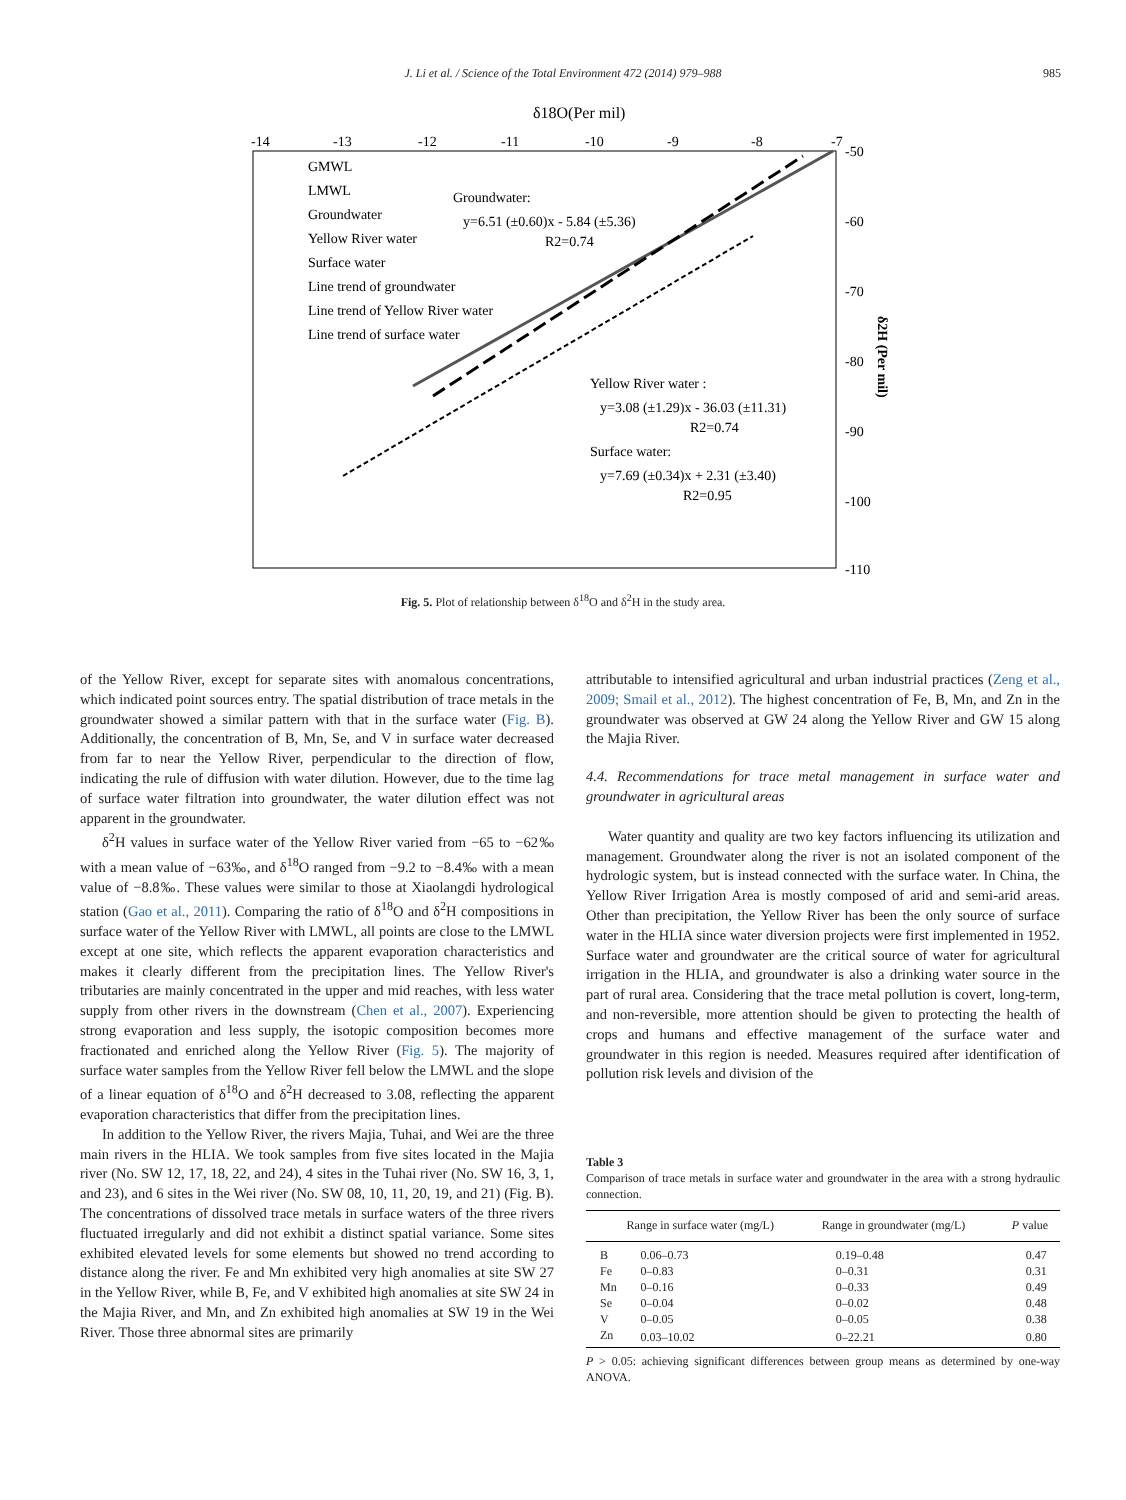J. Li et al. / Science of the Total Environment 472 (2014) 979–988 985
δ18O(Per mil)
-14
-13
-12
-11
-10
-9
-8
-7
-50
-60
-70
-80
-90
-100
-110
δ2H (Per mil)
GMWL
LMWL
Groundwater
Yellow River water
Surface water
Line trend of groundwater
Line trend of Yellow River water
Line trend of surface water
Groundwater:
y=6.51 (±0.60)x - 5.84 (±5.36)
R2=0.74
Yellow River water :
y=3.08 (±1.29)x - 36.03 (±11.31)
R2=0.74
Surface water:
y=7.69 (±0.34)x + 2.31 (±3.40)
R2=0.95
Fig. 5. Plot of relationship between δ<sup>18</sup>O and δ<sup>2</sup>H in the study area.
of the Yellow River, except for separate sites with anomalous concentrations, which indicated point sources entry. The spatial distribution of trace metals in the groundwater showed a similar pattern with that in the surface water (Fig. B). Additionally, the concentration of B, Mn, Se, and V in surface water decreased from far to near the Yellow River, perpendicular to the direction of flow, indicating the rule of diffusion with water dilution. However, due to the time lag of surface water filtration into groundwater, the water dilution effect was not apparent in the groundwater.
δ<sup>2</sup>H values in surface water of the Yellow River varied from −65 to −62‰ with a mean value of −63‰, and δ<sup>18</sup>O ranged from −9.2 to −8.4‰ with a mean value of −8.8‰. These values were similar to those at Xiaolangdi hydrological station (Gao et al., 2011). Comparing the ratio of δ<sup>18</sup>O and δ<sup>2</sup>H compositions in surface water of the Yellow River with LMWL, all points are close to the LMWL except at one site, which reflects the apparent evaporation characteristics and makes it clearly different from the precipitation lines. The Yellow River's tributaries are mainly concentrated in the upper and mid reaches, with less water supply from other rivers in the downstream (Chen et al., 2007). Experiencing strong evaporation and less supply, the isotopic composition becomes more fractionated and enriched along the Yellow River (Fig. 5). The majority of surface water samples from the Yellow River fell below the LMWL and the slope of a linear equation of δ<sup>18</sup>O and δ<sup>2</sup>H decreased to 3.08, reflecting the apparent evaporation characteristics that differ from the precipitation lines.
In addition to the Yellow River, the rivers Majia, Tuhai, and Wei are the three main rivers in the HLIA. We took samples from five sites located in the Majia river (No. SW 12, 17, 18, 22, and 24), 4 sites in the Tuhai river (No. SW 16, 3, 1, and 23), and 6 sites in the Wei river (No. SW 08, 10, 11, 20, 19, and 21) (Fig. B). The concentrations of dissolved trace metals in surface waters of the three rivers fluctuated irregularly and did not exhibit a distinct spatial variance. Some sites exhibited elevated levels for some elements but showed no trend according to distance along the river. Fe and Mn exhibited very high anomalies at site SW 27 in the Yellow River, while B, Fe, and V exhibited high anomalies at site SW 24 in the Majia River, and Mn, and Zn exhibited high anomalies at SW 19 in the Wei River. Those three abnormal sites are primarily
attributable to intensified agricultural and urban industrial practices (Zeng et al., 2009; Smail et al., 2012). The highest concentration of Fe, B, Mn, and Zn in the groundwater was observed at GW 24 along the Yellow River and GW 15 along the Majia River.
4.4. Recommendations for trace metal management in surface water and groundwater in agricultural areas
Water quantity and quality are two key factors influencing its utilization and management. Groundwater along the river is not an isolated component of the hydrologic system, but is instead connected with the surface water. In China, the Yellow River Irrigation Area is mostly composed of arid and semi-arid areas. Other than precipitation, the Yellow River has been the only source of surface water in the HLIA since water diversion projects were first implemented in 1952. Surface water and groundwater are the critical source of water for agricultural irrigation in the HLIA, and groundwater is also a drinking water source in the part of rural area. Considering that the trace metal pollution is covert, long-term, and non-reversible, more attention should be given to protecting the health of crops and humans and effective management of the surface water and groundwater in this region is needed. Measures required after identification of pollution risk levels and division of the
Table 3
Comparison of trace metals in surface water and groundwater in the area with a strong hydraulic connection.
| | Range in surface water (mg/L) | Range in groundwater (mg/L) | P value |
| --- | --- | --- | --- |
| B | 0.06–0.73 | 0.19–0.48 | 0.47 |
| Fe | 0–0.83 | 0–0.31 | 0.31 |
| Mn | 0–0.16 | 0–0.33 | 0.49 |
| Se | 0–0.04 | 0–0.02 | 0.48 |
| V | 0–0.05 | 0–0.05 | 0.38 |
| Zn | 0.03–10.02 | 0–22.21 | 0.80 |
P > 0.05: achieving significant differences between group means as determined by one-way ANOVA.